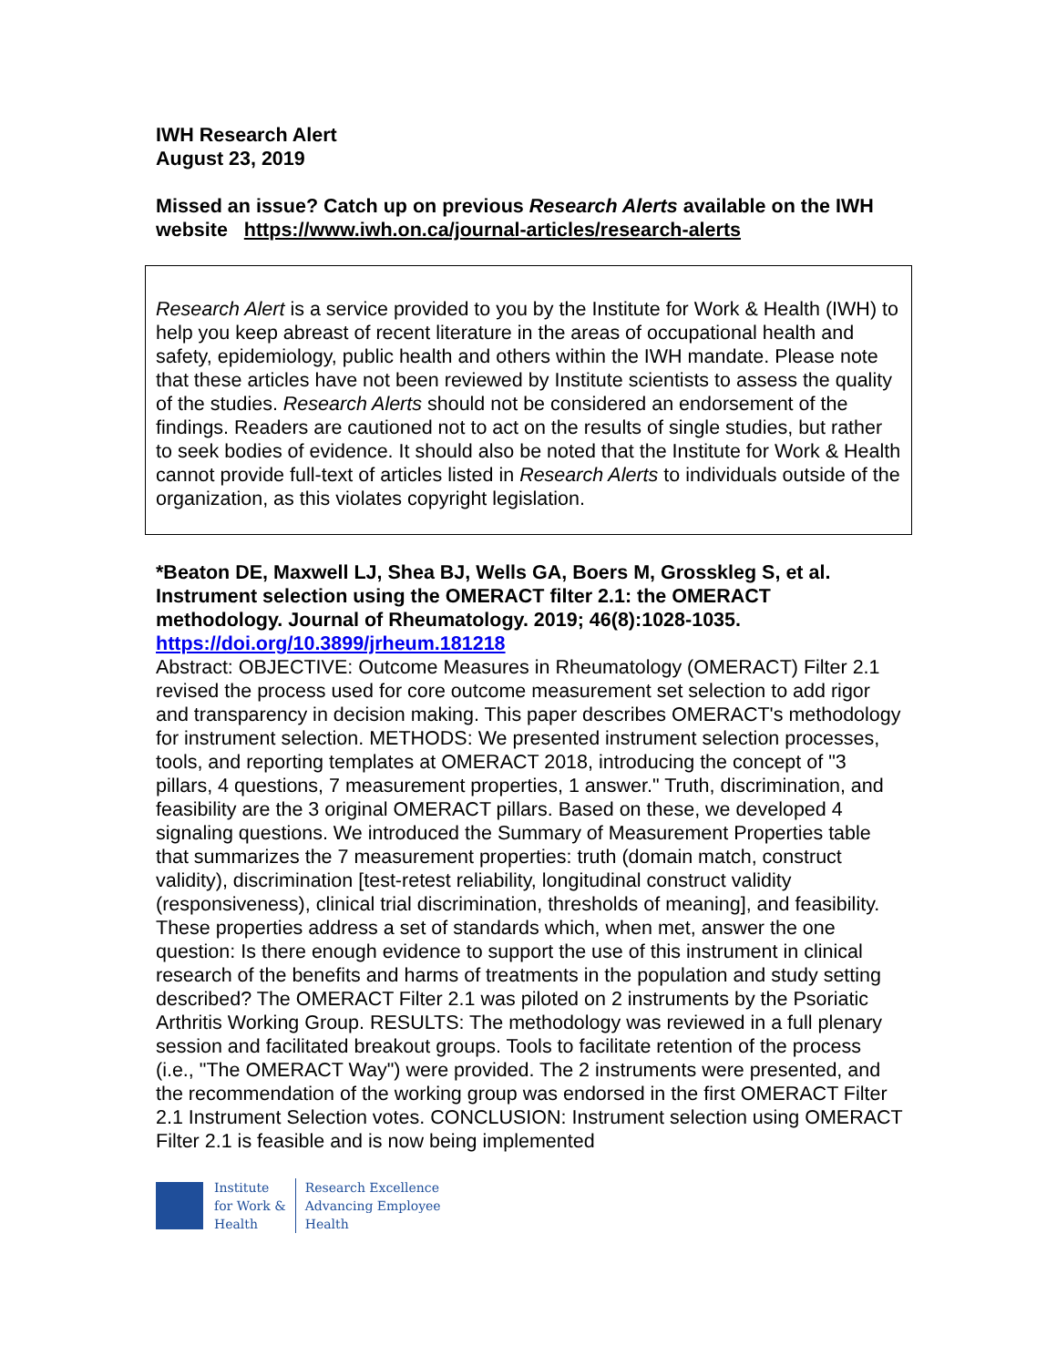IWH Research Alert
August 23, 2019
Missed an issue? Catch up on previous Research Alerts available on the IWH website https://www.iwh.on.ca/journal-articles/research-alerts
Research Alert is a service provided to you by the Institute for Work & Health (IWH) to help you keep abreast of recent literature in the areas of occupational health and safety, epidemiology, public health and others within the IWH mandate. Please note that these articles have not been reviewed by Institute scientists to assess the quality of the studies. Research Alerts should not be considered an endorsement of the findings. Readers are cautioned not to act on the results of single studies, but rather to seek bodies of evidence. It should also be noted that the Institute for Work & Health cannot provide full-text of articles listed in Research Alerts to individuals outside of the organization, as this violates copyright legislation.
*Beaton DE, Maxwell LJ, Shea BJ, Wells GA, Boers M, Grosskleg S, et al. Instrument selection using the OMERACT filter 2.1: the OMERACT methodology. Journal of Rheumatology. 2019; 46(8):1028-1035.
https://doi.org/10.3899/jrheum.181218
Abstract: OBJECTIVE: Outcome Measures in Rheumatology (OMERACT) Filter 2.1 revised the process used for core outcome measurement set selection to add rigor and transparency in decision making. This paper describes OMERACT's methodology for instrument selection. METHODS: We presented instrument selection processes, tools, and reporting templates at OMERACT 2018, introducing the concept of "3 pillars, 4 questions, 7 measurement properties, 1 answer." Truth, discrimination, and feasibility are the 3 original OMERACT pillars. Based on these, we developed 4 signaling questions. We introduced the Summary of Measurement Properties table that summarizes the 7 measurement properties: truth (domain match, construct validity), discrimination [test-retest reliability, longitudinal construct validity (responsiveness), clinical trial discrimination, thresholds of meaning], and feasibility. These properties address a set of standards which, when met, answer the one question: Is there enough evidence to support the use of this instrument in clinical research of the benefits and harms of treatments in the population and study setting described? The OMERACT Filter 2.1 was piloted on 2 instruments by the Psoriatic Arthritis Working Group. RESULTS: The methodology was reviewed in a full plenary session and facilitated breakout groups. Tools to facilitate retention of the process (i.e., "The OMERACT Way") were provided. The 2 instruments were presented, and the recommendation of the working group was endorsed in the first OMERACT Filter 2.1 Instrument Selection votes. CONCLUSION: Instrument selection using OMERACT Filter 2.1 is feasible and is now being implemented
Institute
for Work &
Health
Research Excellence
Advancing Employee
Health